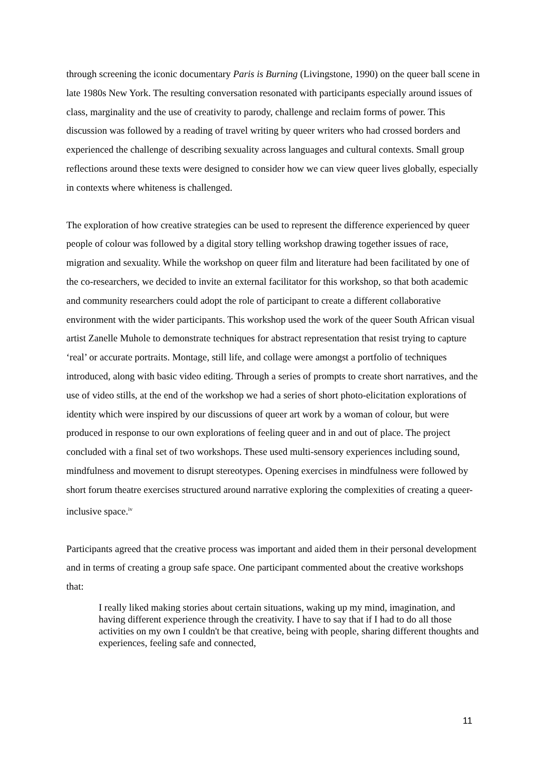through screening the iconic documentary Paris is Burning (Livingstone, 1990) on the queer ball scene in late 1980s New York. The resulting conversation resonated with participants especially around issues of class, marginality and the use of creativity to parody, challenge and reclaim forms of power. This discussion was followed by a reading of travel writing by queer writers who had crossed borders and experienced the challenge of describing sexuality across languages and cultural contexts. Small group reflections around these texts were designed to consider how we can view queer lives globally, especially in contexts where whiteness is challenged.
The exploration of how creative strategies can be used to represent the difference experienced by queer people of colour was followed by a digital story telling workshop drawing together issues of race, migration and sexuality. While the workshop on queer film and literature had been facilitated by one of the co-researchers, we decided to invite an external facilitator for this workshop, so that both academic and community researchers could adopt the role of participant to create a different collaborative environment with the wider participants. This workshop used the work of the queer South African visual artist Zanelle Muhole to demonstrate techniques for abstract representation that resist trying to capture ‘real’ or accurate portraits. Montage, still life, and collage were amongst a portfolio of techniques introduced, along with basic video editing. Through a series of prompts to create short narratives, and the use of video stills, at the end of the workshop we had a series of short photo-elicitation explorations of identity which were inspired by our discussions of queer art work by a woman of colour, but were produced in response to our own explorations of feeling queer and in and out of place. The project concluded with a final set of two workshops. These used multi-sensory experiences including sound, mindfulness and movement to disrupt stereotypes. Opening exercises in mindfulness were followed by short forum theatre exercises structured around narrative exploring the complexities of creating a queer-inclusive space.<sup>iv</sup>
Participants agreed that the creative process was important and aided them in their personal development and in terms of creating a group safe space. One participant commented about the creative workshops that:
I really liked making stories about certain situations, waking up my mind, imagination, and having different experience through the creativity. I have to say that if I had to do all those activities on my own I couldn't be that creative, being with people, sharing different thoughts and experiences, feeling safe and connected,
11